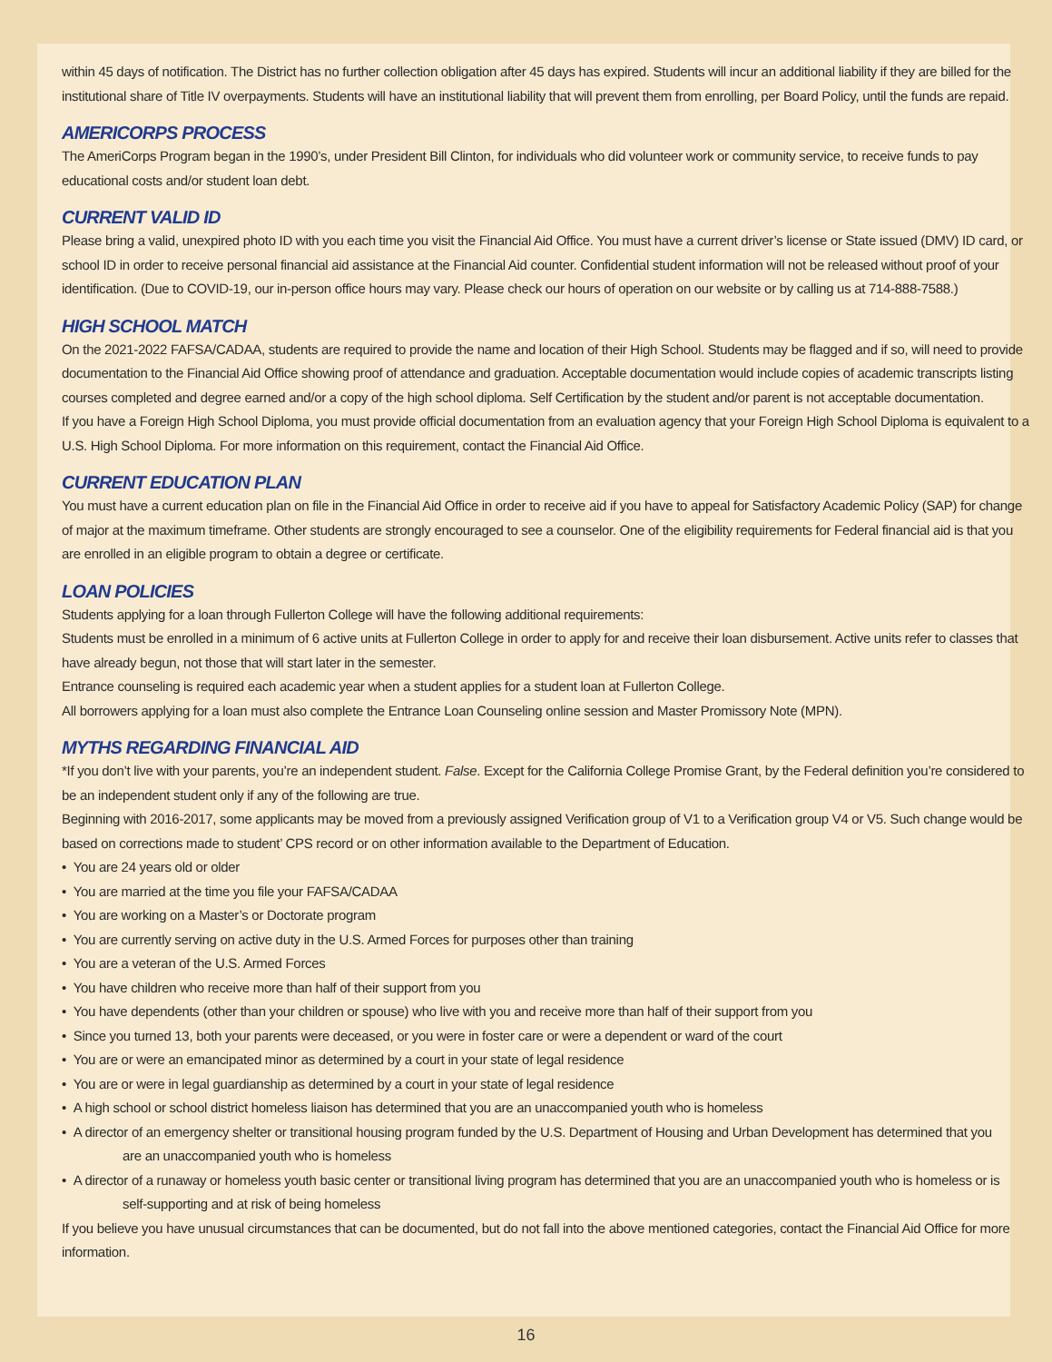within 45 days of notification. The District has no further collection obligation after 45 days has expired. Students will incur an additional liability if they are billed for the institutional share of Title IV overpayments. Students will have an institutional liability that will prevent them from enrolling, per Board Policy, until the funds are repaid.
AMERICORPS PROCESS
The AmeriCorps Program began in the 1990’s, under President Bill Clinton, for individuals who did volunteer work or community service, to receive funds to pay educational costs and/or student loan debt.
CURRENT VALID ID
Please bring a valid, unexpired photo ID with you each time you visit the Financial Aid Office. You must have a current driver’s license or State issued (DMV) ID card, or school ID in order to receive personal financial aid assistance at the Financial Aid counter. Confidential student information will not be released without proof of your identification. (Due to COVID-19, our in-person office hours may vary. Please check our hours of operation on our website or by calling us at 714-888-7588.)
HIGH SCHOOL MATCH
On the 2021-2022 FAFSA/CADAA, students are required to provide the name and location of their High School. Students may be flagged and if so, will need to provide documentation to the Financial Aid Office showing proof of attendance and graduation. Acceptable documentation would include copies of academic transcripts listing courses completed and degree earned and/or a copy of the high school diploma. Self Certification by the student and/or parent is not acceptable documentation.
If you have a Foreign High School Diploma, you must provide official documentation from an evaluation agency that your Foreign High School Diploma is equivalent to a U.S. High School Diploma. For more information on this requirement, contact the Financial Aid Office.
CURRENT EDUCATION PLAN
You must have a current education plan on file in the Financial Aid Office in order to receive aid if you have to appeal for Satisfactory Academic Policy (SAP) for change of major at the maximum timeframe. Other students are strongly encouraged to see a counselor. One of the eligibility requirements for Federal financial aid is that you are enrolled in an eligible program to obtain a degree or certificate.
LOAN POLICIES
Students applying for a loan through Fullerton College will have the following additional requirements:
Students must be enrolled in a minimum of 6 active units at Fullerton College in order to apply for and receive their loan disbursement. Active units refer to classes that have already begun, not those that will start later in the semester.
Entrance counseling is required each academic year when a student applies for a student loan at Fullerton College.
All borrowers applying for a loan must also complete the Entrance Loan Counseling online session and Master Promissory Note (MPN).
MYTHS REGARDING FINANCIAL AID
*If you don’t live with your parents, you’re an independent student. False. Except for the California College Promise Grant, by the Federal definition you’re considered to be an independent student only if any of the following are true.
Beginning with 2016-2017, some applicants may be moved from a previously assigned Verification group of V1 to a Verification group V4 or V5. Such change would be based on corrections made to student’ CPS record or on other information available to the Department of Education.
• You are 24 years old or older
• You are married at the time you file your FAFSA/CADAA
• You are working on a Master’s or Doctorate program
• You are currently serving on active duty in the U.S. Armed Forces for purposes other than training
• You are a veteran of the U.S. Armed Forces
• You have children who receive more than half of their support from you
• You have dependents (other than your children or spouse) who live with you and receive more than half of their support from you
• Since you turned 13, both your parents were deceased, or you were in foster care or were a dependent or ward of the court
• You are or were an emancipated minor as determined by a court in your state of legal residence
• You are or were in legal guardianship as determined by a court in your state of legal residence
• A high school or school district homeless liaison has determined that you are an unaccompanied youth who is homeless
• A director of an emergency shelter or transitional housing program funded by the U.S. Department of Housing and Urban Development has determined that you are an unaccompanied youth who is homeless
• A director of a runaway or homeless youth basic center or transitional living program has determined that you are an unaccompanied youth who is homeless or is self-supporting and at risk of being homeless
If you believe you have unusual circumstances that can be documented, but do not fall into the above mentioned categories, contact the Financial Aid Office for more information.
16